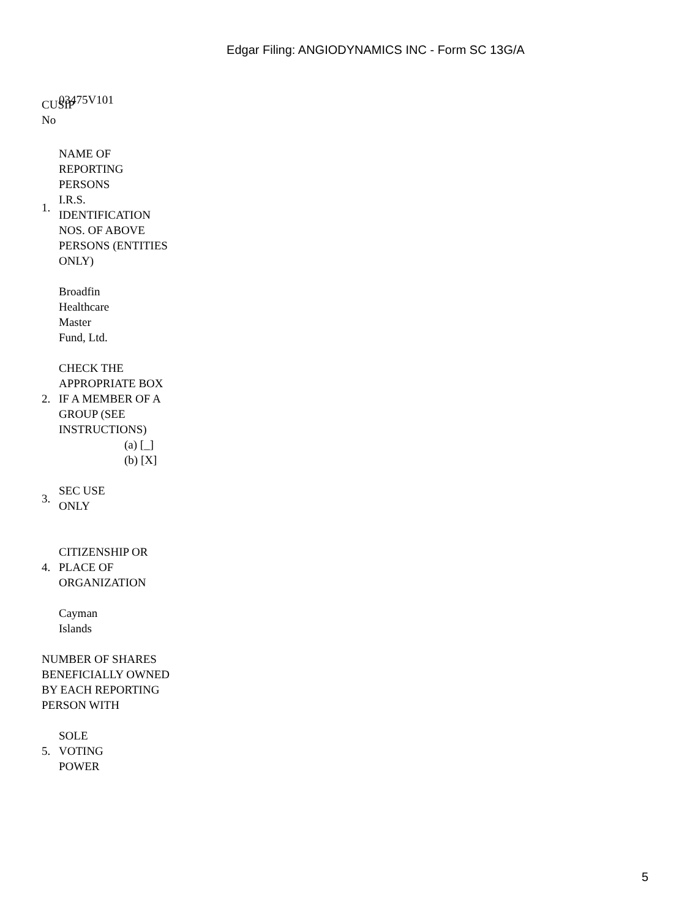Edgar Filing: ANGIODYNAMICS INC - Form SC 13G/A
CUSIP No
03475V101
1. NAME OF REPORTING PERSONS
I.R.S. IDENTIFICATION NOS. OF ABOVE PERSONS (ENTITIES ONLY)
Broadfin Healthcare Master Fund, Ltd.
2. CHECK THE APPROPRIATE BOX IF A MEMBER OF A GROUP (SEE INSTRUCTIONS)
(a) [_]
(b) [X]
3. SEC USE ONLY
4. CITIZENSHIP OR PLACE OF ORGANIZATION
Cayman
Islands
NUMBER OF SHARES BENEFICIALLY OWNED BY EACH REPORTING PERSON WITH
5. SOLE VOTING POWER
5